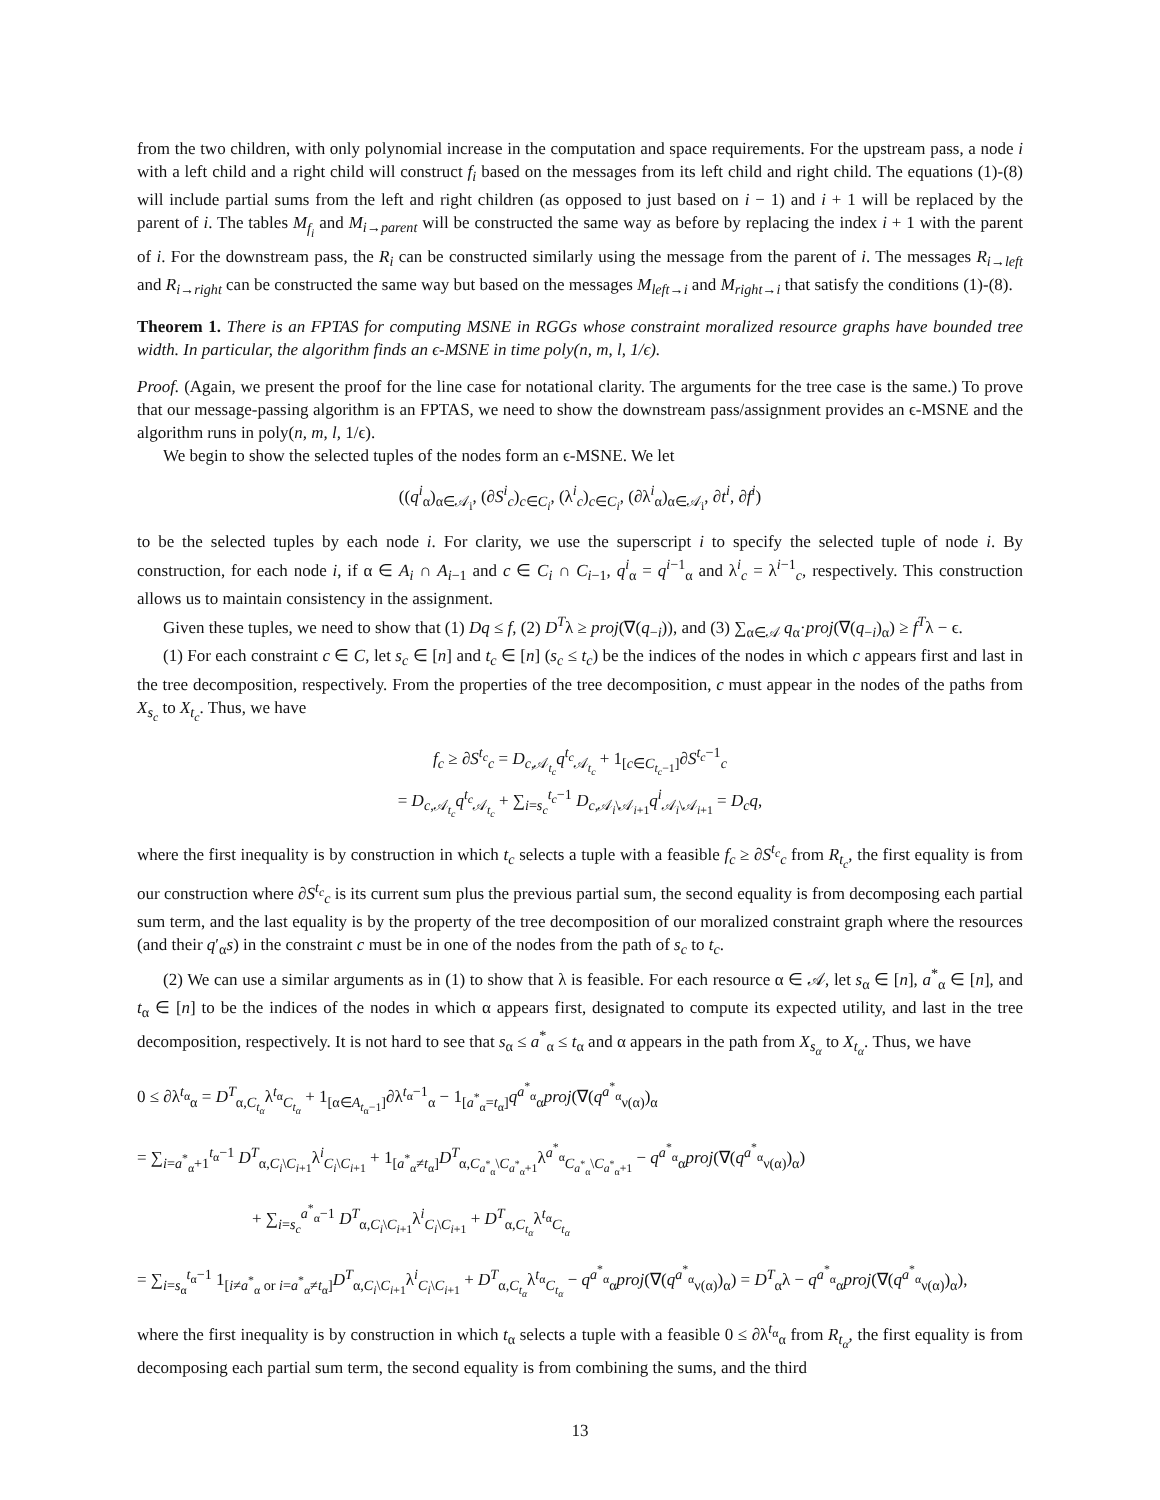from the two children, with only polynomial increase in the computation and space requirements. For the upstream pass, a node i with a left child and a right child will construct f<sub>i</sub> based on the messages from its left child and right child. The equations (1)-(8) will include partial sums from the left and right children (as opposed to just based on i − 1) and i + 1 will be replaced by the parent of i. The tables M<sub>f<sub>i</sub></sub> and M<sub>i→parent</sub> will be constructed the same way as before by replacing the index i + 1 with the parent of i. For the downstream pass, the R<sub>i</sub> can be constructed similarly using the message from the parent of i. The messages R<sub>i→left</sub> and R<sub>i→right</sub> can be constructed the same way but based on the messages M<sub>left→i</sub> and M<sub>right→i</sub> that satisfy the conditions (1)-(8).
Theorem 1. There is an FPTAS for computing MSNE in RGGs whose constraint moralized resource graphs have bounded tree width. In particular, the algorithm finds an ϵ-MSNE in time poly(n, m, l, 1/ϵ).
Proof. (Again, we present the proof for the line case for notational clarity. The arguments for the tree case is the same.) To prove that our message-passing algorithm is an FPTAS, we need to show the downstream pass/assignment provides an ϵ-MSNE and the algorithm runs in poly(n, m, l, 1/ϵ).
We begin to show the selected tuples of the nodes form an ϵ-MSNE. We let
((q<sup>i</sup><sub>α</sub>)<sub>α∈𝒜<sub>i</sub></sub>, (∂S<sup>i</sup><sub>c</sub>)<sub>c∈C<sub>i</sub></sub>, (λ<sup>i</sup><sub>c</sub>)<sub>c∈C<sub>i</sub></sub>, (∂λ<sup>i</sup><sub>α</sub>)<sub>α∈𝒜<sub>i</sub></sub>, ∂t<sup>i</sup>, ∂f<sup>i</sup>)
to be the selected tuples by each node i. For clarity, we use the superscript i to specify the selected tuple of node i. By construction, for each node i, if α ∈ A<sub>i</sub> ∩ A<sub>i−1</sub> and c ∈ C<sub>i</sub> ∩ C<sub>i−1</sub>, q<sup>i</sup><sub>α</sub> = q<sup>i−1</sup><sub>α</sub> and λ<sup>i</sup><sub>c</sub> = λ<sup>i−1</sup><sub>c</sub>, respectively. This construction allows us to maintain consistency in the assignment.
Given these tuples, we need to show that (1) Dq ≤ f, (2) D<sup>T</sup>λ ≥ proj(∇(q<sub>−i</sub>)), and (3) ∑<sub>α∈𝒜</sub> q<sub>α</sub>·proj(∇(q<sub>−i</sub>)<sub>α</sub>) ≥ f<sup>T</sup>λ − ϵ.
(1) For each constraint c ∈ C, let s<sub>c</sub> ∈ [n] and t<sub>c</sub> ∈ [n] (s<sub>c</sub> ≤ t<sub>c</sub>) be the indices of the nodes in which c appears first and last in the tree decomposition, respectively. From the properties of the tree decomposition, c must appear in the nodes of the paths from X<sub>s<sub>c</sub></sub> to X<sub>t<sub>c</sub></sub>. Thus, we have
f<sub>c</sub> ≥ ∂S<sup>t<sub>c</sub></sup><sub>c</sub> = D<sub>c,𝒜<sub>t<sub>c</sub></sub></sub>q<sup>t<sub>c</sub></sup><sub>𝒜<sub>t<sub>c</sub></sub></sub> + 1<sub>[c∈C<sub>t<sub>c</sub>−1</sub>]</sub>∂S<sup>t<sub>c</sub>−1</sup><sub>c</sub>
= D<sub>c,𝒜<sub>t<sub>c</sub></sub></sub>q<sup>t<sub>c</sub></sup><sub>𝒜<sub>t<sub>c</sub></sub></sub> + ∑<sub>i=s<sub>c</sub></sub><sup>t<sub>c</sub>−1</sup> D<sub>c,𝒜<sub>i</sub>\𝒜<sub>i+1</sub></sub>q<sup>i</sup><sub>𝒜<sub>i</sub>\𝒜<sub>i+1</sub></sub> = D<sub>c</sub>q,
where the first inequality is by construction in which t<sub>c</sub> selects a tuple with a feasible f<sub>c</sub> ≥ ∂S<sup>t<sub>c</sub></sup><sub>c</sub> from R<sub>t<sub>c</sub></sub>, the first equality is from our construction where ∂S<sup>t<sub>c</sub></sup><sub>c</sub> is its current sum plus the previous partial sum, the second equality is from decomposing each partial sum term, and the last equality is by the property of the tree decomposition of our moralized constraint graph where the resources (and their q′<sub>α</sub>s) in the constraint c must be in one of the nodes from the path of s<sub>c</sub> to t<sub>c</sub>.
(2) We can use a similar arguments as in (1) to show that λ is feasible. For each resource α ∈ 𝒜, let s<sub>α</sub> ∈ [n], a<sup>*</sup><sub>α</sub> ∈ [n], and t<sub>α</sub> ∈ [n] to be the indices of the nodes in which α appears first, designated to compute its expected utility, and last in the tree decomposition, respectively. It is not hard to see that s<sub>α</sub> ≤ a<sup>*</sup><sub>α</sub> ≤ t<sub>α</sub> and α appears in the path from X<sub>s<sub>α</sub></sub> to X<sub>t<sub>α</sub></sub>. Thus, we have
0 ≤ ∂λ<sup>t<sub>α</sub></sup><sub>α</sub> = D<sup>T</sup><sub>α,C<sub>t<sub>α</sub></sub></sub>λ<sup>t<sub>α</sub></sup><sub>C<sub>t<sub>α</sub></sub></sub> + 1<sub>[α∈A<sub>t<sub>α</sub>−1</sub>]</sub>∂λ<sup>t<sub>α</sub>−1</sup><sub>α</sub> − 1<sub>[a<sup>*</sup><sub>α</sub>=t<sub>α</sub>]</sub>q<sup>a<sup>*</sup><sub>α</sub></sup><sub>α</sub>proj(∇(q<sup>a<sup>*</sup><sub>α</sub></sup><sub>ν(α)</sub>)<sub>α</sub>
= ∑<sub>i=a<sup>*</sup><sub>α</sub>+1</sub><sup>t<sub>α</sub>−1</sup> D<sup>T</sup><sub>α,C<sub>i</sub>\C<sub>i+1</sub></sub>λ<sup>i</sup><sub>C<sub>i</sub>\C<sub>i+1</sub></sub> + 1<sub>[a<sup>*</sup><sub>α</sub>≠t<sub>α</sub>]</sub>D<sup>T</sup><sub>α,C<sub>a<sup>*</sup><sub>α</sub></sub>\C<sub>a<sup>*</sup><sub>α</sub>+1</sub></sub>λ<sup>a<sup>*</sup><sub>α</sub></sup><sub>C<sub>a<sup>*</sup><sub>α</sub></sub>\C<sub>a<sup>*</sup><sub>α</sub>+1</sub></sub> − q<sup>a<sup>*</sup><sub>α</sub></sup><sub>α</sub>proj(∇(q<sup>a<sup>*</sup><sub>α</sub></sup><sub>ν(α)</sub>)<sub>α</sub>)
+ ∑<sub>i=s<sub>c</sub></sub><sup>a<sup>*</sup><sub>α</sub>−1</sup> D<sup>T</sup><sub>α,C<sub>i</sub>\C<sub>i+1</sub></sub>λ<sup>i</sup><sub>C<sub>i</sub>\C<sub>i+1</sub></sub> + D<sup>T</sup><sub>α,C<sub>t<sub>α</sub></sub></sub>λ<sup>t<sub>α</sub></sup><sub>C<sub>t<sub>α</sub></sub></sub>
= ∑<sub>i=s<sub>α</sub></sub><sup>t<sub>α</sub>−1</sup> 1<sub>[i≠a<sup>*</sup><sub>α</sub> or i=a<sup>*</sup><sub>α</sub>≠t<sub>α</sub>]</sub>D<sup>T</sup><sub>α,C<sub>i</sub>\C<sub>i+1</sub></sub>λ<sup>i</sup><sub>C<sub>i</sub>\C<sub>i+1</sub></sub> + D<sup>T</sup><sub>α,C<sub>t<sub>α</sub></sub></sub>λ<sup>t<sub>α</sub></sup><sub>C<sub>t<sub>α</sub></sub></sub> − q<sup>a<sup>*</sup><sub>α</sub></sup><sub>α</sub>proj(∇(q<sup>a<sup>*</sup><sub>α</sub></sup><sub>ν(α)</sub>)<sub>α</sub>) = D<sup>T</sup><sub>α</sub>λ − q<sup>a<sup>*</sup><sub>α</sub></sup><sub>α</sub>proj(∇(q<sup>a<sup>*</sup><sub>α</sub></sup><sub>ν(α)</sub>)<sub>α</sub>),
where the first inequality is by construction in which t<sub>α</sub> selects a tuple with a feasible 0 ≤ ∂λ<sup>t<sub>α</sub></sup><sub>α</sub> from R<sub>t<sub>α</sub></sub>, the first equality is from decomposing each partial sum term, the second equality is from combining the sums, and the third
13